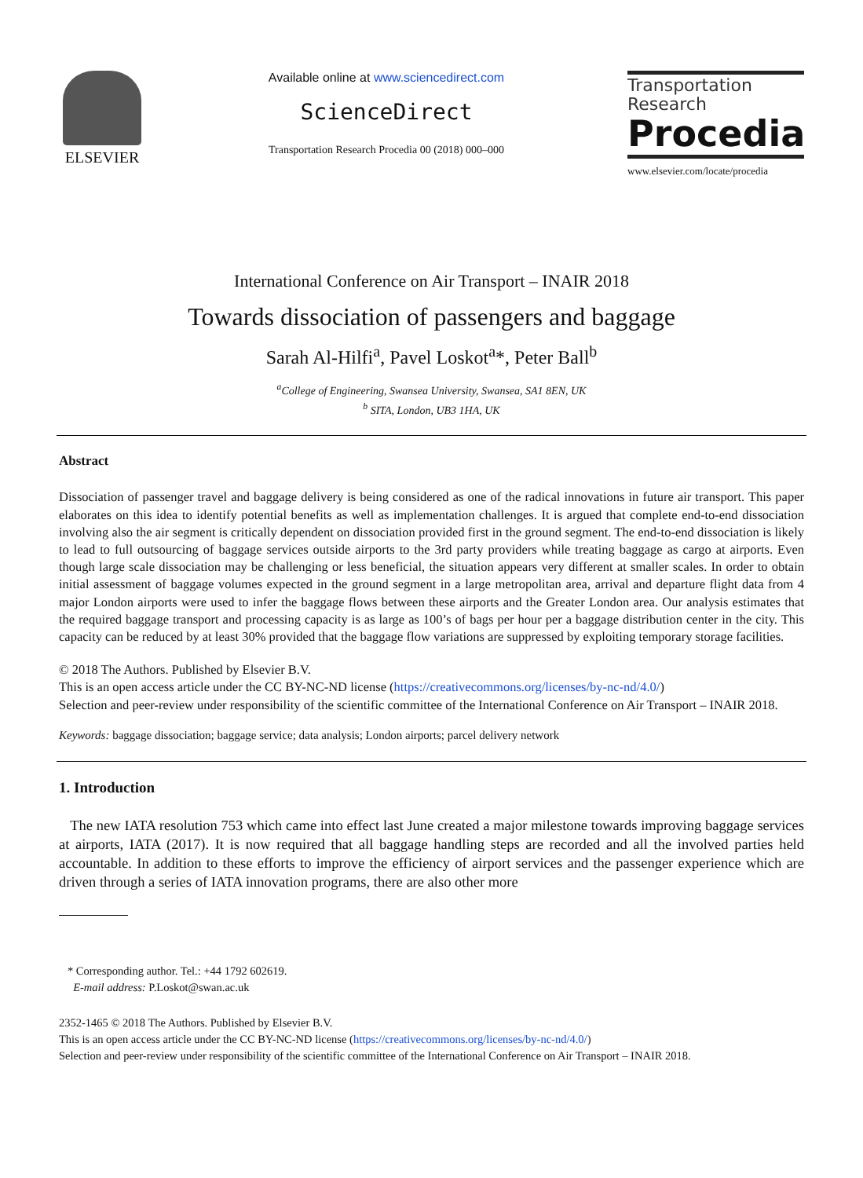ELSEVIER
Available online at www.sciencedirect.com
ScienceDirect
Transportation Research Procedia 00 (2018) 000–000
Transportation
Research
Procedia
www.elsevier.com/locate/procedia
International Conference on Air Transport – INAIR 2018
Towards dissociation of passengers and baggage
Sarah Al-Hilfi<sup>a</sup>, Pavel Loskot<sup>a</sup>*, Peter Ball<sup>b</sup>
<sup>a</sup> College of Engineering, Swansea University, Swansea, SA1 8EN, UK
<sup>b</sup> SITA, London, UB3 1HA, UK
Abstract
Dissociation of passenger travel and baggage delivery is being considered as one of the radical innovations in future air transport. This paper elaborates on this idea to identify potential benefits as well as implementation challenges. It is argued that complete end-to-end dissociation involving also the air segment is critically dependent on dissociation provided first in the ground segment. The end-to-end dissociation is likely to lead to full outsourcing of baggage services outside airports to the 3rd party providers while treating baggage as cargo at airports. Even though large scale dissociation may be challenging or less beneficial, the situation appears very different at smaller scales. In order to obtain initial assessment of baggage volumes expected in the ground segment in a large metropolitan area, arrival and departure flight data from 4 major London airports were used to infer the baggage flows between these airports and the Greater London area. Our analysis estimates that the required baggage transport and processing capacity is as large as 100’s of bags per hour per a baggage distribution center in the city. This capacity can be reduced by at least 30% provided that the baggage flow variations are suppressed by exploiting temporary storage facilities.
© 2018 The Authors. Published by Elsevier B.V.
This is an open access article under the CC BY-NC-ND license (https://creativecommons.org/licenses/by-nc-nd/4.0/)
Selection and peer-review under responsibility of the scientific committee of the International Conference on Air Transport – INAIR 2018.
Keywords: baggage dissociation; baggage service; data analysis; London airports; parcel delivery network
1. Introduction
The new IATA resolution 753 which came into effect last June created a major milestone towards improving baggage services at airports, IATA (2017). It is now required that all baggage handling steps are recorded and all the involved parties held accountable. In addition to these efforts to improve the efficiency of airport services and the passenger experience which are driven through a series of IATA innovation programs, there are also other more
* Corresponding author. Tel.: +44 1792 602619.
E-mail address: P.Loskot@swan.ac.uk
2352-1465 © 2018 The Authors. Published by Elsevier B.V.
This is an open access article under the CC BY-NC-ND license (https://creativecommons.org/licenses/by-nc-nd/4.0/)
Selection and peer-review under responsibility of the scientific committee of the International Conference on Air Transport – INAIR 2018.